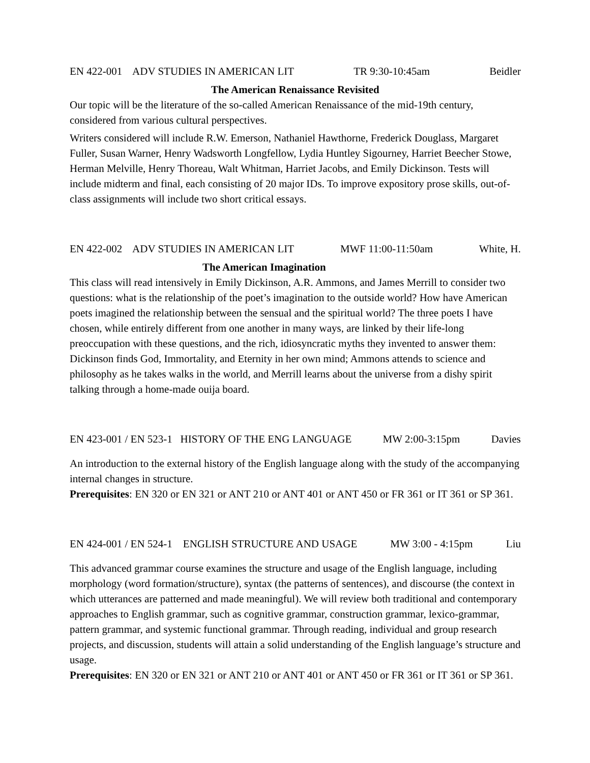EN 422-001 ADV STUDIES IN AMERICAN LIT TR 9:30-10:45am Beidler
The American Renaissance Revisited
Our topic will be the literature of the so-called American Renaissance of the mid-19th century, considered from various cultural perspectives.
Writers considered will include R.W. Emerson, Nathaniel Hawthorne, Frederick Douglass, Margaret Fuller, Susan Warner, Henry Wadsworth Longfellow, Lydia Huntley Sigourney, Harriet Beecher Stowe, Herman Melville, Henry Thoreau, Walt Whitman, Harriet Jacobs, and Emily Dickinson. Tests will include midterm and final, each consisting of 20 major IDs. To improve expository prose skills, out-of-class assignments will include two short critical essays.
EN 422-002 ADV STUDIES IN AMERICAN LIT MWF 11:00-11:50am White, H.
The American Imagination
This class will read intensively in Emily Dickinson, A.R. Ammons, and James Merrill to consider two questions: what is the relationship of the poet’s imagination to the outside world? How have American poets imagined the relationship between the sensual and the spiritual world? The three poets I have chosen, while entirely different from one another in many ways, are linked by their life-long preoccupation with these questions, and the rich, idiosyncratic myths they invented to answer them: Dickinson finds God, Immortality, and Eternity in her own mind; Ammons attends to science and philosophy as he takes walks in the world, and Merrill learns about the universe from a dishy spirit talking through a home-made ouija board.
EN 423-001 / EN 523-1 HISTORY OF THE ENG LANGUAGE MW 2:00-3:15pm Davies
An introduction to the external history of the English language along with the study of the accompanying internal changes in structure.
Prerequisites: EN 320 or EN 321 or ANT 210 or ANT 401 or ANT 450 or FR 361 or IT 361 or SP 361.
EN 424-001 / EN 524-1 ENGLISH STRUCTURE AND USAGE MW 3:00 - 4:15pm Liu
This advanced grammar course examines the structure and usage of the English language, including morphology (word formation/structure), syntax (the patterns of sentences), and discourse (the context in which utterances are patterned and made meaningful). We will review both traditional and contemporary approaches to English grammar, such as cognitive grammar, construction grammar, lexico-grammar, pattern grammar, and systemic functional grammar. Through reading, individual and group research projects, and discussion, students will attain a solid understanding of the English language’s structure and usage.
Prerequisites: EN 320 or EN 321 or ANT 210 or ANT 401 or ANT 450 or FR 361 or IT 361 or SP 361.